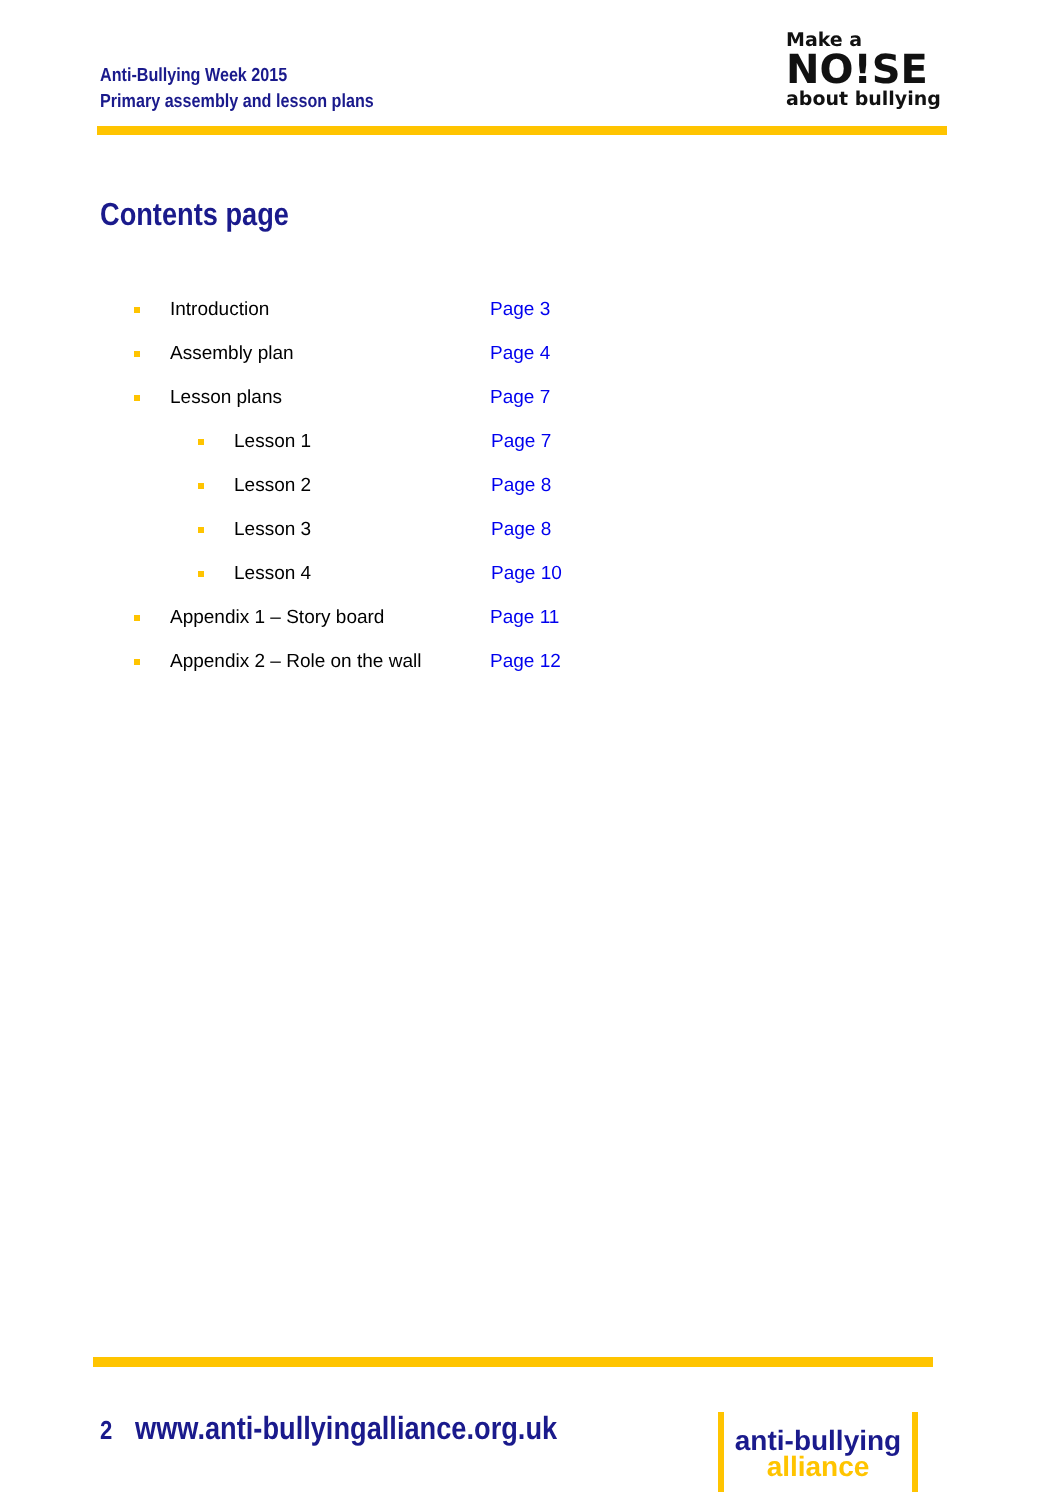Anti-Bullying Week 2015
Primary assembly and lesson plans
Make a
NO!SE
about bullying
Contents page
Introduction Page 3
Assembly plan Page 4
Lesson plans Page 7
Lesson 1 Page 7
Lesson 2 Page 8
Lesson 3 Page 8
Lesson 4 Page 10
Appendix 1 – Story board Page 11
Appendix 2 – Role on the wall Page 12
2 www.anti-bullyingalliance.org.uk
anti-bullying
alliance